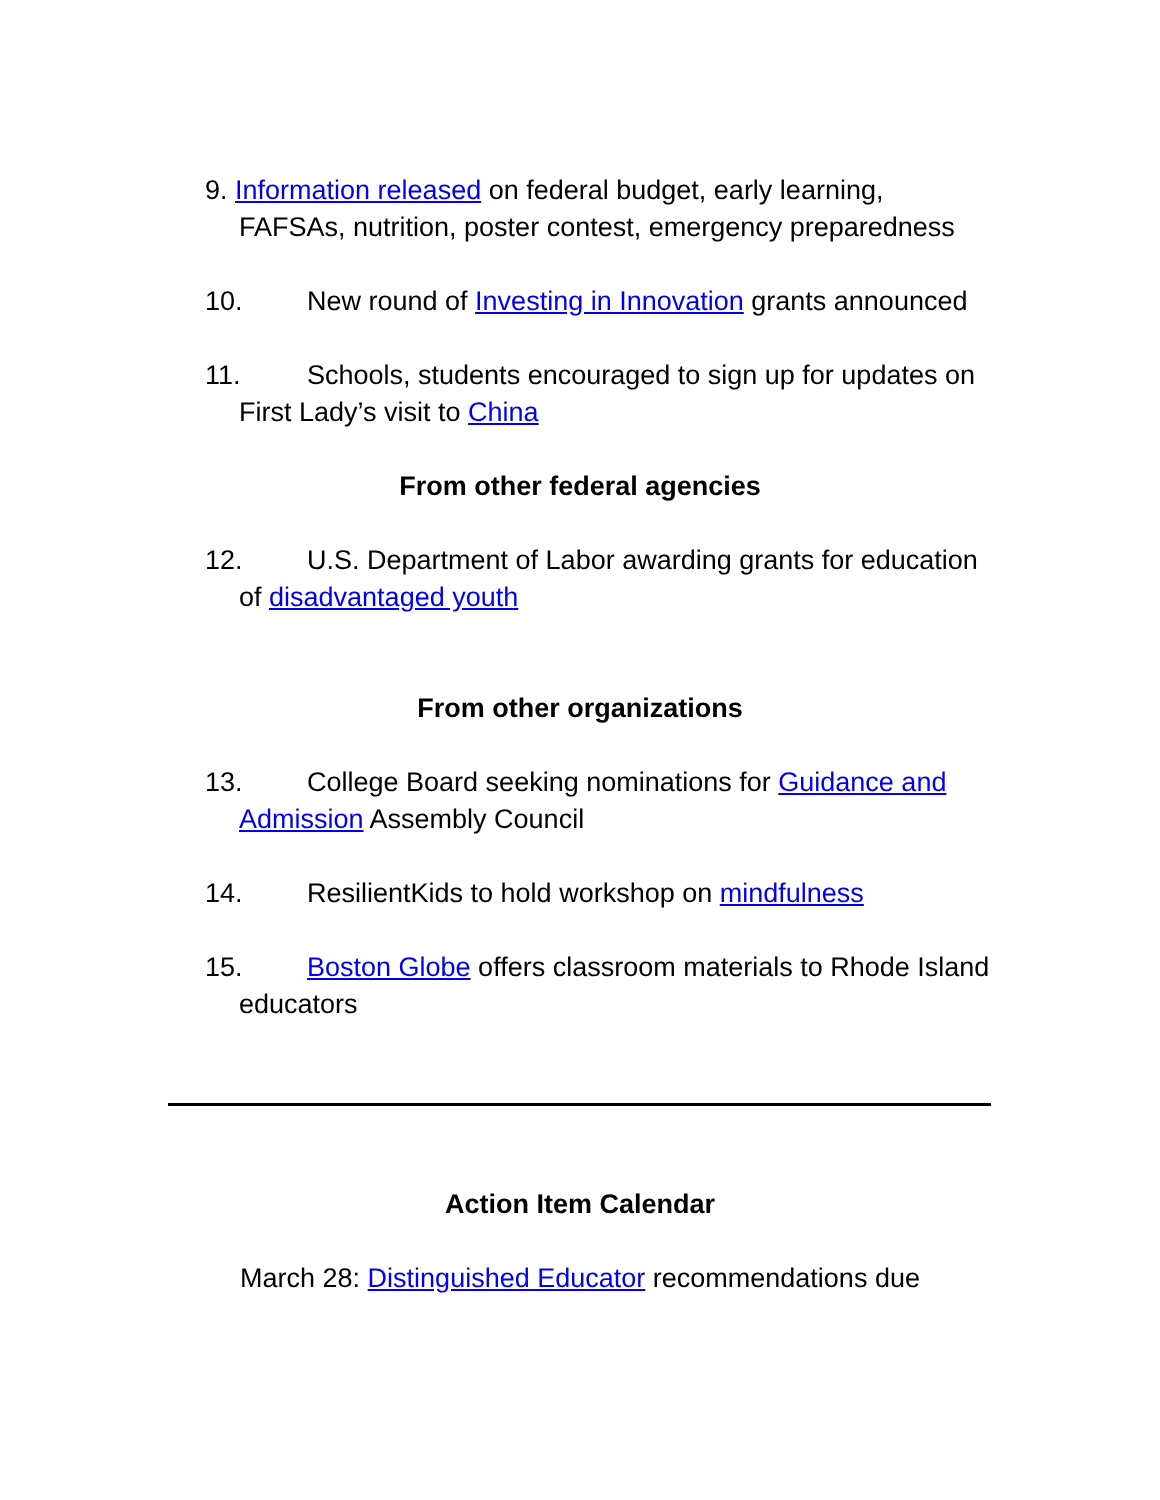9. Information released on federal budget, early learning, FAFSAs, nutrition, poster contest, emergency preparedness
10. New round of Investing in Innovation grants announced
11. Schools, students encouraged to sign up for updates on First Lady’s visit to China
From other federal agencies
12. U.S. Department of Labor awarding grants for education of disadvantaged youth
From other organizations
13. College Board seeking nominations for Guidance and Admission Assembly Council
14. ResilientKids to hold workshop on mindfulness
15. Boston Globe offers classroom materials to Rhode Island educators
Action Item Calendar
March 28: Distinguished Educator recommendations due